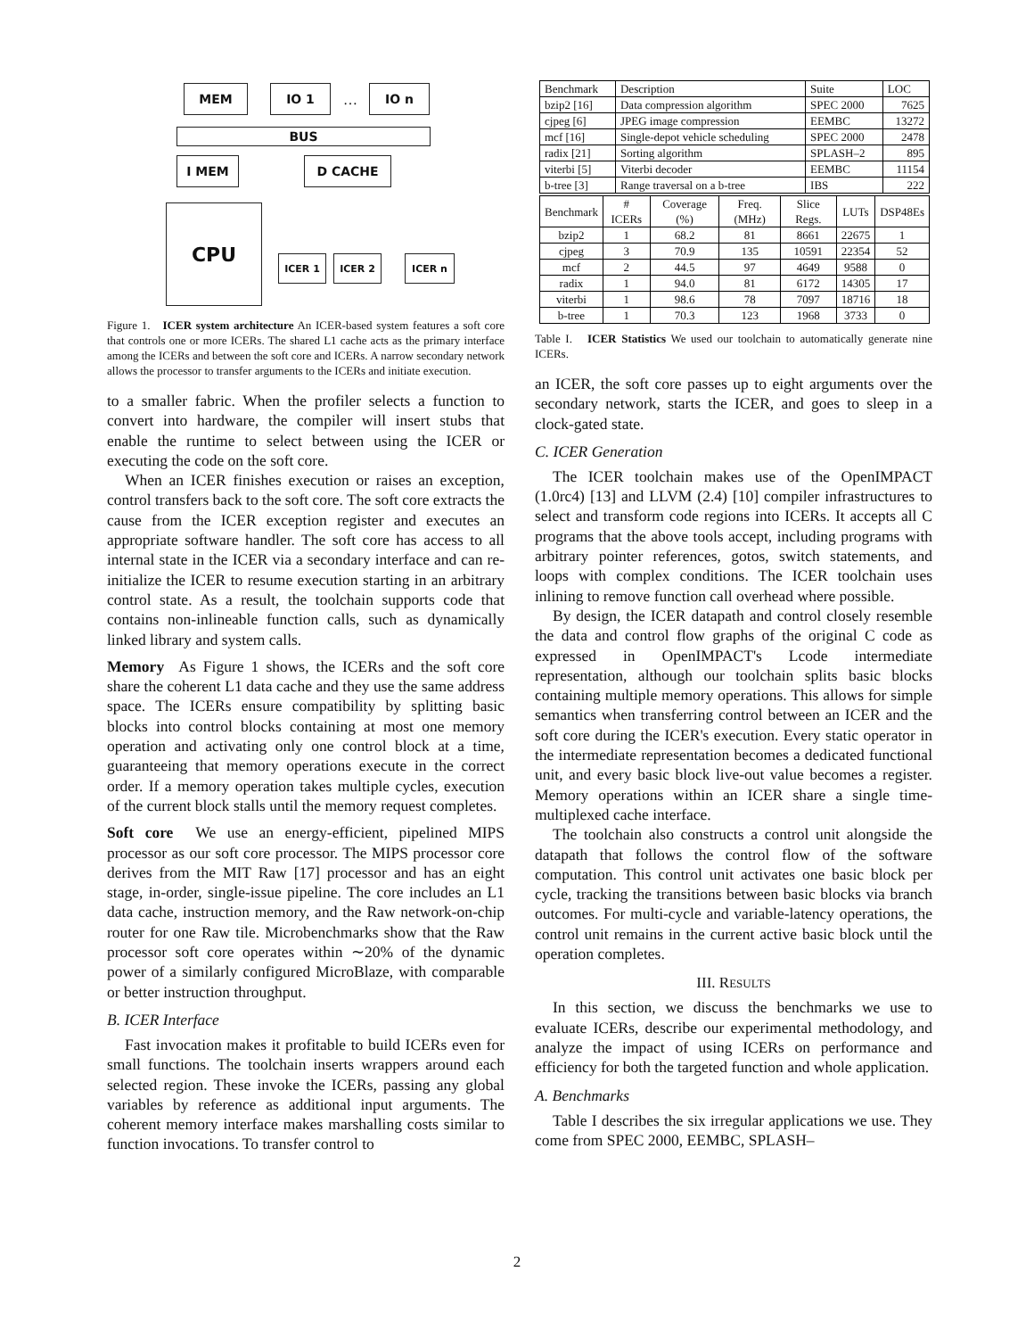MEM IO 1
…
IO n
BUS
I MEM D CACHE
CPU
ICER 1 ICER 2 ICER n
Figure 1. ICER system architecture An ICER-based system features a soft core that controls one or more ICERs. The shared L1 cache acts as the primary interface among the ICERs and between the soft core and ICERs. A narrow secondary network allows the processor to transfer arguments to the ICERs and initiate execution.
to a smaller fabric. When the profiler selects a function to convert into hardware, the compiler will insert stubs that enable the runtime to select between using the ICER or executing the code on the soft core.
When an ICER finishes execution or raises an exception, control transfers back to the soft core. The soft core extracts the cause from the ICER exception register and executes an appropriate software handler. The soft core has access to all internal state in the ICER via a secondary interface and can re-initialize the ICER to resume execution starting in an arbitrary control state. As a result, the toolchain supports code that contains non-inlineable function calls, such as dynamically linked library and system calls.
Memory As Figure 1 shows, the ICERs and the soft core share the coherent L1 data cache and they use the same address space. The ICERs ensure compatibility by splitting basic blocks into control blocks containing at most one memory operation and activating only one control block at a time, guaranteeing that memory operations execute in the correct order. If a memory operation takes multiple cycles, execution of the current block stalls until the memory request completes.
Soft core We use an energy-efficient, pipelined MIPS processor as our soft core processor. The MIPS processor core derives from the MIT Raw [17] processor and has an eight stage, in-order, single-issue pipeline. The core includes an L1 data cache, instruction memory, and the Raw network-on-chip router for one Raw tile. Microbenchmarks show that the Raw processor soft core operates within ∼20% of the dynamic power of a similarly configured MicroBlaze, with comparable or better instruction throughput.
B. ICER Interface
Fast invocation makes it profitable to build ICERs even for small functions. The toolchain inserts wrappers around each selected region. These invoke the ICERs, passing any global variables by reference as additional input arguments. The coherent memory interface makes marshalling costs similar to function invocations. To transfer control to
| Benchmark | Description | Suite | LOC |
| bzip2 [16] | Data compression algorithm | SPEC 2000 | 7625 |
| cjpeg [6] | JPEG image compression | EEMBC | 13272 |
| mcf [16] | Single-depot vehicle scheduling | SPEC 2000 | 2478 |
| radix [21] | Sorting algorithm | SPLASH–2 | 895 |
| viterbi [5] | Viterbi decoder | EEMBC | 11154 |
| b-tree [3] | Range traversal on a b-tree | IBS | 222 |
| Benchmark | # ICERs | Coverage (%) | Freq. (MHz) | Slice Regs. | LUTs | DSP48Es |
| bzip2 | 1 | 68.2 | 81 | 8661 | 22675 | 1 |
| cjpeg | 3 | 70.9 | 135 | 10591 | 22354 | 52 |
| mcf | 2 | 44.5 | 97 | 4649 | 9588 | 0 |
| radix | 1 | 94.0 | 81 | 6172 | 14305 | 17 |
| viterbi | 1 | 98.6 | 78 | 7097 | 18716 | 18 |
| b-tree | 1 | 70.3 | 123 | 1968 | 3733 | 0 |
Table I. ICER Statistics We used our toolchain to automatically generate nine ICERs.
an ICER, the soft core passes up to eight arguments over the secondary network, starts the ICER, and goes to sleep in a clock-gated state.
C. ICER Generation
The ICER toolchain makes use of the OpenIMPACT (1.0rc4) [13] and LLVM (2.4) [10] compiler infrastructures to select and transform code regions into ICERs. It accepts all C programs that the above tools accept, including programs with arbitrary pointer references, gotos, switch statements, and loops with complex conditions. The ICER toolchain uses inlining to remove function call overhead where possible.
By design, the ICER datapath and control closely resemble the data and control flow graphs of the original C code as expressed in OpenIMPACT's Lcode intermediate representation, although our toolchain splits basic blocks containing multiple memory operations. This allows for simple semantics when transferring control between an ICER and the soft core during the ICER's execution. Every static operator in the intermediate representation becomes a dedicated functional unit, and every basic block live-out value becomes a register. Memory operations within an ICER share a single time-multiplexed cache interface.
The toolchain also constructs a control unit alongside the datapath that follows the control flow of the software computation. This control unit activates one basic block per cycle, tracking the transitions between basic blocks via branch outcomes. For multi-cycle and variable-latency operations, the control unit remains in the current active basic block until the operation completes.
III. RESULTS
In this section, we discuss the benchmarks we use to evaluate ICERs, describe our experimental methodology, and analyze the impact of using ICERs on performance and efficiency for both the targeted function and whole application.
A. Benchmarks
Table I describes the six irregular applications we use. They come from SPEC 2000, EEMBC, SPLASH–
2